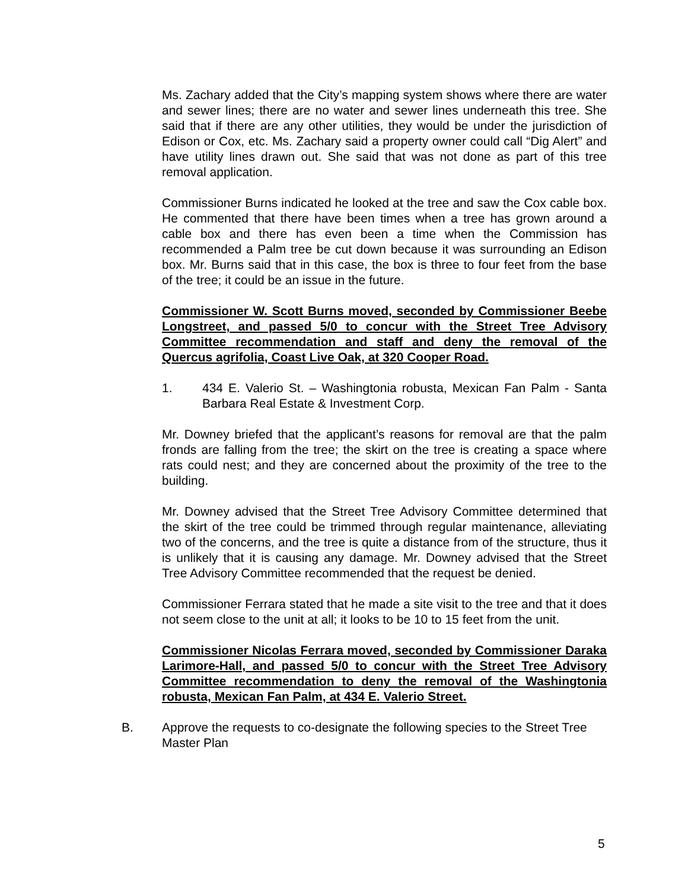Ms. Zachary added that the City’s mapping system shows where there are water and sewer lines; there are no water and sewer lines underneath this tree. She said that if there are any other utilities, they would be under the jurisdiction of Edison or Cox, etc. Ms. Zachary said a property owner could call “Dig Alert” and have utility lines drawn out. She said that was not done as part of this tree removal application.
Commissioner Burns indicated he looked at the tree and saw the Cox cable box. He commented that there have been times when a tree has grown around a cable box and there has even been a time when the Commission has recommended a Palm tree be cut down because it was surrounding an Edison box. Mr. Burns said that in this case, the box is three to four feet from the base of the tree; it could be an issue in the future.
Commissioner W. Scott Burns moved, seconded by Commissioner Beebe Longstreet, and passed 5/0 to concur with the Street Tree Advisory Committee recommendation and staff and deny the removal of the Quercus agrifolia, Coast Live Oak, at 320 Cooper Road.
1. 434 E. Valerio St. – Washingtonia robusta, Mexican Fan Palm - Santa Barbara Real Estate & Investment Corp.
Mr. Downey briefed that the applicant’s reasons for removal are that the palm fronds are falling from the tree; the skirt on the tree is creating a space where rats could nest; and they are concerned about the proximity of the tree to the building.
Mr. Downey advised that the Street Tree Advisory Committee determined that the skirt of the tree could be trimmed through regular maintenance, alleviating two of the concerns, and the tree is quite a distance from of the structure, thus it is unlikely that it is causing any damage. Mr. Downey advised that the Street Tree Advisory Committee recommended that the request be denied.
Commissioner Ferrara stated that he made a site visit to the tree and that it does not seem close to the unit at all; it looks to be 10 to 15 feet from the unit.
Commissioner Nicolas Ferrara moved, seconded by Commissioner Daraka Larimore-Hall, and passed 5/0 to concur with the Street Tree Advisory Committee recommendation to deny the removal of the Washingtonia robusta, Mexican Fan Palm, at 434 E. Valerio Street.
B. Approve the requests to co-designate the following species to the Street Tree Master Plan
5